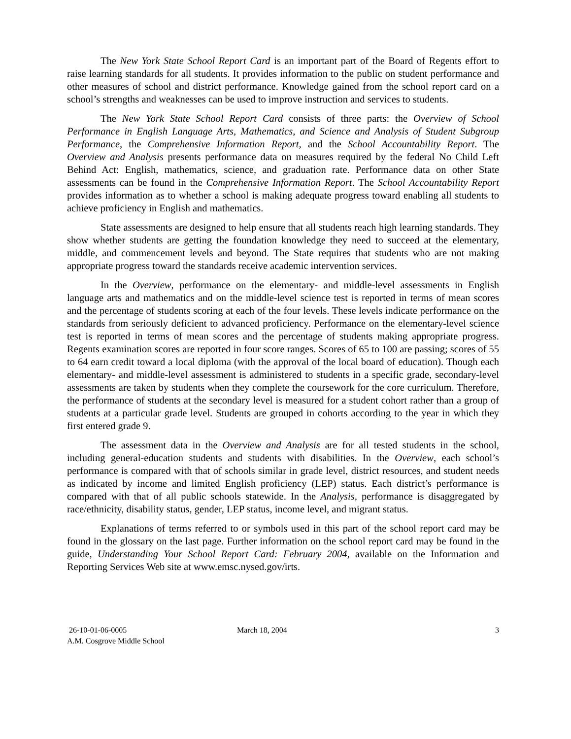The New York State School Report Card is an important part of the Board of Regents effort to raise learning standards for all students. It provides information to the public on student performance and other measures of school and district performance. Knowledge gained from the school report card on a school’s strengths and weaknesses can be used to improve instruction and services to students.
The New York State School Report Card consists of three parts: the Overview of School Performance in English Language Arts, Mathematics, and Science and Analysis of Student Subgroup Performance, the Comprehensive Information Report, and the School Accountability Report. The Overview and Analysis presents performance data on measures required by the federal No Child Left Behind Act: English, mathematics, science, and graduation rate. Performance data on other State assessments can be found in the Comprehensive Information Report. The School Accountability Report provides information as to whether a school is making adequate progress toward enabling all students to achieve proficiency in English and mathematics.
State assessments are designed to help ensure that all students reach high learning standards. They show whether students are getting the foundation knowledge they need to succeed at the elementary, middle, and commencement levels and beyond. The State requires that students who are not making appropriate progress toward the standards receive academic intervention services.
In the Overview, performance on the elementary- and middle-level assessments in English language arts and mathematics and on the middle-level science test is reported in terms of mean scores and the percentage of students scoring at each of the four levels. These levels indicate performance on the standards from seriously deficient to advanced proficiency. Performance on the elementary-level science test is reported in terms of mean scores and the percentage of students making appropriate progress. Regents examination scores are reported in four score ranges. Scores of 65 to 100 are passing; scores of 55 to 64 earn credit toward a local diploma (with the approval of the local board of education). Though each elementary- and middle-level assessment is administered to students in a specific grade, secondary-level assessments are taken by students when they complete the coursework for the core curriculum. Therefore, the performance of students at the secondary level is measured for a student cohort rather than a group of students at a particular grade level. Students are grouped in cohorts according to the year in which they first entered grade 9.
The assessment data in the Overview and Analysis are for all tested students in the school, including general-education students and students with disabilities. In the Overview, each school’s performance is compared with that of schools similar in grade level, district resources, and student needs as indicated by income and limited English proficiency (LEP) status. Each district’s performance is compared with that of all public schools statewide. In the Analysis, performance is disaggregated by race/ethnicity, disability status, gender, LEP status, income level, and migrant status.
Explanations of terms referred to or symbols used in this part of the school report card may be found in the glossary on the last page. Further information on the school report card may be found in the guide, Understanding Your School Report Card: February 2004, available on the Information and Reporting Services Web site at www.emsc.nysed.gov/irts.
26-10-01-06-0005
A.M. Cosgrove Middle School
March 18, 2004 3